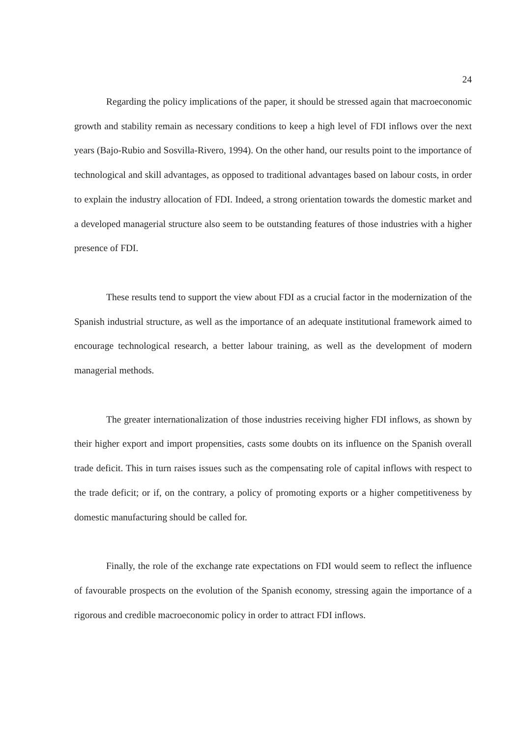24
Regarding the policy implications of the paper, it should be stressed again that macroeconomic growth and stability remain as necessary conditions to keep a high level of FDI inflows over the next years (Bajo-Rubio and Sosvilla-Rivero, 1994). On the other hand, our results point to the importance of technological and skill advantages, as opposed to traditional advantages based on labour costs, in order to explain the industry allocation of FDI. Indeed, a strong orientation towards the domestic market and a developed managerial structure also seem to be outstanding features of those industries with a higher presence of FDI.
These results tend to support the view about FDI as a crucial factor in the modernization of the Spanish industrial structure, as well as the importance of an adequate institutional framework aimed to encourage technological research, a better labour training, as well as the development of modern managerial methods.
The greater internationalization of those industries receiving higher FDI inflows, as shown by their higher export and import propensities, casts some doubts on its influence on the Spanish overall trade deficit. This in turn raises issues such as the compensating role of capital inflows with respect to the trade deficit; or if, on the contrary, a policy of promoting exports or a higher competitiveness by domestic manufacturing should be called for.
Finally, the role of the exchange rate expectations on FDI would seem to reflect the influence of favourable prospects on the evolution of the Spanish economy, stressing again the importance of a rigorous and credible macroeconomic policy in order to attract FDI inflows.